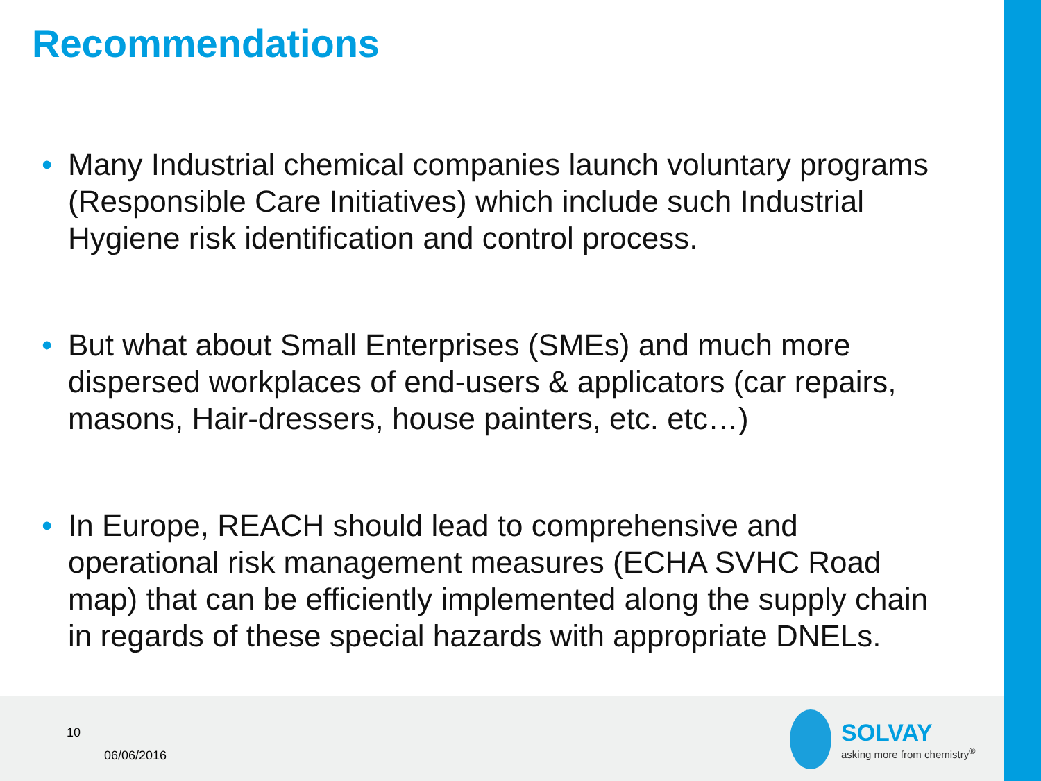Recommendations
• Many Industrial chemical companies launch voluntary programs (Responsible Care Initiatives) which include such Industrial Hygiene risk identification and control process.
• But what about Small Enterprises (SMEs) and much more dispersed workplaces of end-users & applicators (car repairs, masons, Hair-dressers, house painters, etc. etc…)
• In Europe, REACH should lead to comprehensive and operational risk management measures (ECHA SVHC Road map) that can be efficiently implemented along the supply chain in regards of these special hazards with appropriate DNELs.
10
06/06/2016
SOLVAY
asking more from chemistry<sup>®</sup>